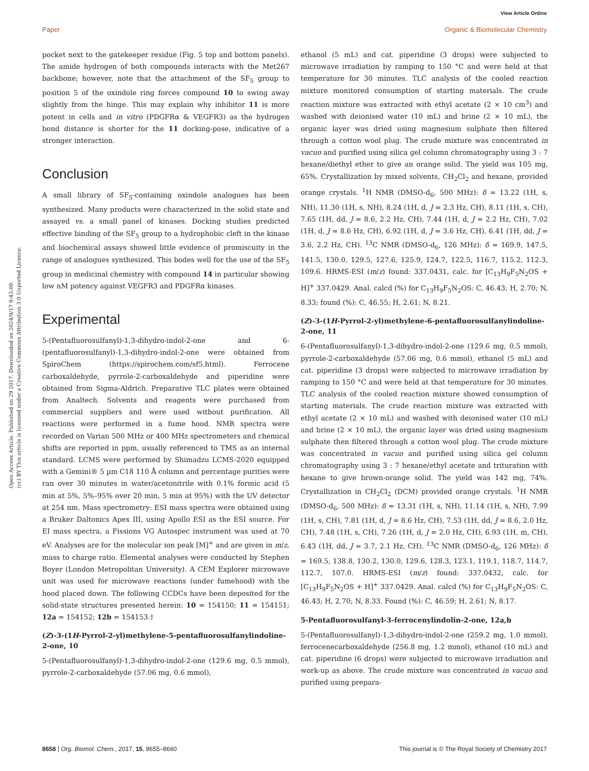View Article Online
Paper Organic & Biomolecular Chemistry
Open Access Article. Published on 29 2017. Downloaded on 2024/9/17 9:43:09.
(cc) BY This article is licensed under a Creative Commons Attribution 3.0 Unported Licence.
pocket next to the gatekeeper residue (Fig. 5 top and bottom panels). The amide hydrogen of both compounds interacts with the Met267 backbone; however, note that the attachment of the SF<sub>5</sub> group to position 5 of the oxindole ring forces compound 10 to swing away slightly from the hinge. This may explain why inhibitor 11 is more potent in cells and in vitro (PDGFRα & VEGFR3) as the hydrogen bond distance is shorter for the 11 docking-pose, indicative of a stronger interaction.
Conclusion
A small library of SF<sub>5</sub>-containing oxindole analogues has been synthesized. Many products were characterized in the solid state and assayed vs. a small panel of kinases. Docking studies predicted effective binding of the SF<sub>5</sub> group to a hydrophobic cleft in the kinase and biochemical assays showed little evidence of promiscuity in the range of analogues synthesized. This bodes well for the use of the SF<sub>5</sub> group in medicinal chemistry with compound 14 in particular showing low nM potency against VEGFR3 and PDGFRα kinases.
Experimental
5-(Pentafluorosulfanyl)-1,3-dihydro-indol-2-one and 6-(pentafluorosulfanyl)-1,3-dihydro-indol-2-one were obtained from SpiroChem (https://spirochem.com/sf5.html). Ferrocene carboxaldehyde, pyrrole-2-carboxaldehyde and piperidine were obtained from Sigma-Aldrich. Preparative TLC plates were obtained from Analtech. Solvents and reagents were purchased from commercial suppliers and were used without purification. All reactions were performed in a fume hood. NMR spectra were recorded on Varian 500 MHz or 400 MHz spectrometers and chemical shifts are reported in ppm, usually referenced to TMS as an internal standard. LCMS were performed by Shimadzu LCMS-2020 equipped with a Gemini® 5 µm C18 110 Å column and percentage purities were ran over 30 minutes in water/acetonitrile with 0.1% formic acid (5 min at 5%, 5%–95% over 20 min, 5 min at 95%) with the UV detector at 254 nm. Mass spectrometry: ESI mass spectra were obtained using a Bruker Daltonics Apex III, using Apollo ESI as the ESI source. For EI mass spectra, a Fissions VG Autospec instrument was used at 70 eV. Analyses are for the molecular ion peak [M]<sup>+</sup> and are given in m/z, mass to charge ratio. Elemental analyses were conducted by Stephen Boyer (London Metropolitan University). A CEM Explorer microwave unit was used for microwave reactions (under fumehood) with the hood placed down. The following CCDCs have been deposited for the solid-state structures presented herein: 10 = 154150; 11 = 154151; 12a = 154152; 12b = 154153.†
(Z)-3-(1H-Pyrrol-2-yl)methylene-5-pentafluorosulfanylindoline-2-one, 10
5-(Pentafluorosulfanyl)-1,3-dihydro-indol-2-one (129.6 mg, 0.5 mmol), pyrrole-2-carboxaldehyde (57.06 mg, 0.6 mmol),
ethanol (5 mL) and cat. piperidine (3 drops) were subjected to microwave irradiation by ramping to 150 °C and were held at that temperature for 30 minutes. TLC analysis of the cooled reaction mixture monitored consumption of starting materials. The crude reaction mixture was extracted with ethyl acetate (2 × 10 cm<sup>3</sup>) and washed with deionised water (10 mL) and brine (2 × 10 mL), the organic layer was dried using magnesium sulphate then filtered through a cotton wool plug. The crude mixture was concentrated in vacuo and purified using silica gel column chromatography using 3 : 7 hexane/diethyl ether to give an orange solid. The yield was 105 mg, 65%. Crystallization by mixed solvents, CH<sub>2</sub>Cl<sub>2</sub> and hexane, provided orange crystals. <sup>1</sup>H NMR (DMSO-d<sub>6</sub>, 500 MHz): δ = 13.22 (1H, s, NH), 11.30 (1H, s, NH), 8.24 (1H, d, J = 2.3 Hz, CH), 8.11 (1H, s, CH), 7.65 (1H, dd, J = 8.6, 2.2 Hz, CH), 7.44 (1H, d, J = 2.2 Hz, CH), 7.02 (1H, d, J = 8.6 Hz, CH), 6.92 (1H, d, J = 3.6 Hz, CH), 6.41 (1H, dd, J = 3.6, 2.2 Hz, CH). <sup>13</sup>C NMR (DMSO-d<sub>6</sub>, 126 MHz): δ = 169.9, 147.5, 141.5, 130.0, 129.5, 127.6, 125.9, 124.7, 122.5, 116.7, 115.2, 112.3, 109.6. HRMS-ESI (m/z) found: 337.0431, calc. for [C<sub>13</sub>H<sub>9</sub>F<sub>5</sub>N<sub>2</sub>OS + H]<sup>+</sup> 337.0429. Anal. calcd (%) for C<sub>13</sub>H<sub>9</sub>F<sub>5</sub>N<sub>2</sub>OS: C, 46.43; H, 2.70; N, 8.33; found (%): C, 46.55; H, 2.61; N, 8.21.
(Z)-3-(1H-Pyrrol-2-yl)methylene-6-pentafluorosulfanylindoline-2-one, 11
6-(Pentafluorosulfanyl)-1,3-dihydro-indol-2-one (129.6 mg, 0.5 mmol), pyrrole-2-carboxaldehyde (57.06 mg, 0.6 mmol), ethanol (5 mL) and cat. piperidine (3 drops) were subjected to microwave irradiation by ramping to 150 °C and were held at that temperature for 30 minutes. TLC analysis of the cooled reaction mixture showed consumption of starting materials. The crude reaction mixture was extracted with ethyl acetate (2 × 10 mL) and washed with deionised water (10 mL) and brine (2 × 10 mL), the organic layer was dried using magnesium sulphate then filtered through a cotton wool plug. The crude mixture was concentrated in vacuo and purified using silica gel column chromatography using 3 : 7 hexane/ethyl acetate and trituration with hexane to give brown-orange solid. The yield was 142 mg, 74%. Crystallization in CH<sub>2</sub>Cl<sub>2</sub> (DCM) provided orange crystals. <sup>1</sup>H NMR (DMSO-d<sub>6</sub>, 500 MHz): δ = 13.31 (1H, s, NH), 11.14 (1H, s, NH), 7.99 (1H, s, CH), 7.81 (1H, d, J = 8.6 Hz, CH), 7.53 (1H, dd, J = 8.6, 2.0 Hz, CH), 7.48 (1H, s, CH), 7.26 (1H, d, J = 2.0 Hz, CH), 6.93 (1H, m, CH), 6.43 (1H, dd, J = 3.7, 2.1 Hz, CH). <sup>13</sup>C NMR (DMSO-d<sub>6</sub>, 126 MHz): δ = 169.5, 138.8, 130.2, 130.0, 129.6, 128.3, 123.1, 119.1, 118.7, 114.7, 112.7, 107.0. HRMS-ESI (m/z) found: 337.0432, calc. for [C<sub>13</sub>H<sub>9</sub>F<sub>5</sub>N<sub>2</sub>OS + H]<sup>+</sup> 337.0429. Anal. calcd (%) for C<sub>13</sub>H<sub>9</sub>F<sub>5</sub>N<sub>2</sub>OS: C, 46.43; H, 2.70; N, 8.33. Found (%): C, 46.59; H, 2.61; N, 8.17.
5-Pentafluorosulfanyl-3-ferrocenylindolin-2-one, 12a,b
5-(Pentafluorosulfanyl)-1,3-dihydro-indol-2-one (259.2 mg, 1.0 mmol), ferrocenecarboxaldehyde (256.8 mg, 1.2 mmol), ethanol (10 mL) and cat. piperidine (6 drops) were subjected to microwave irradiation and work-up as above. The crude mixture was concentrated in vacuo and purified using prepara-
8658 | Org. Biomol. Chem., 2017, 15, 8655–8660 This journal is © The Royal Society of Chemistry 2017